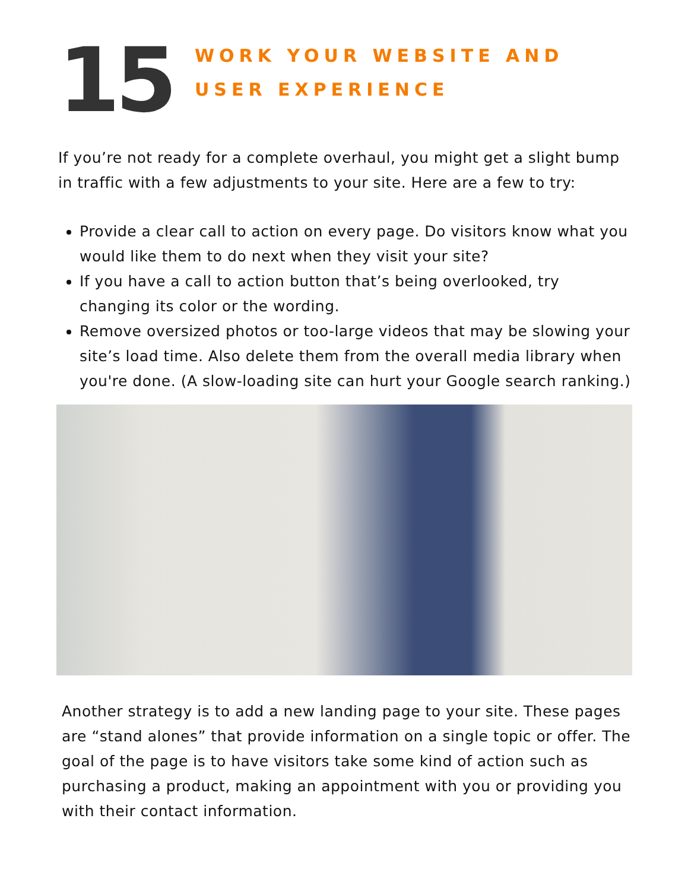15
WORK YOUR WEBSITE AND
USER EXPERIENCE
If you’re not ready for a complete overhaul, you might get a slight bump in traffic with a few adjustments to your site. Here are a few to try:
Provide a clear call to action on every page. Do visitors know what you would like them to do next when they visit your site?
If you have a call to action button that’s being overlooked, try changing its color or the wording.
Remove oversized photos or too-large videos that may be slowing your site’s load time. Also delete them from the overall media library when you're done. (A slow-loading site can hurt your Google search ranking.)
Another strategy is to add a new landing page to your site. These pages are “stand alones” that provide information on a single topic or offer. The goal of the page is to have visitors take some kind of action such as purchasing a product, making an appointment with you or providing you with their contact information.